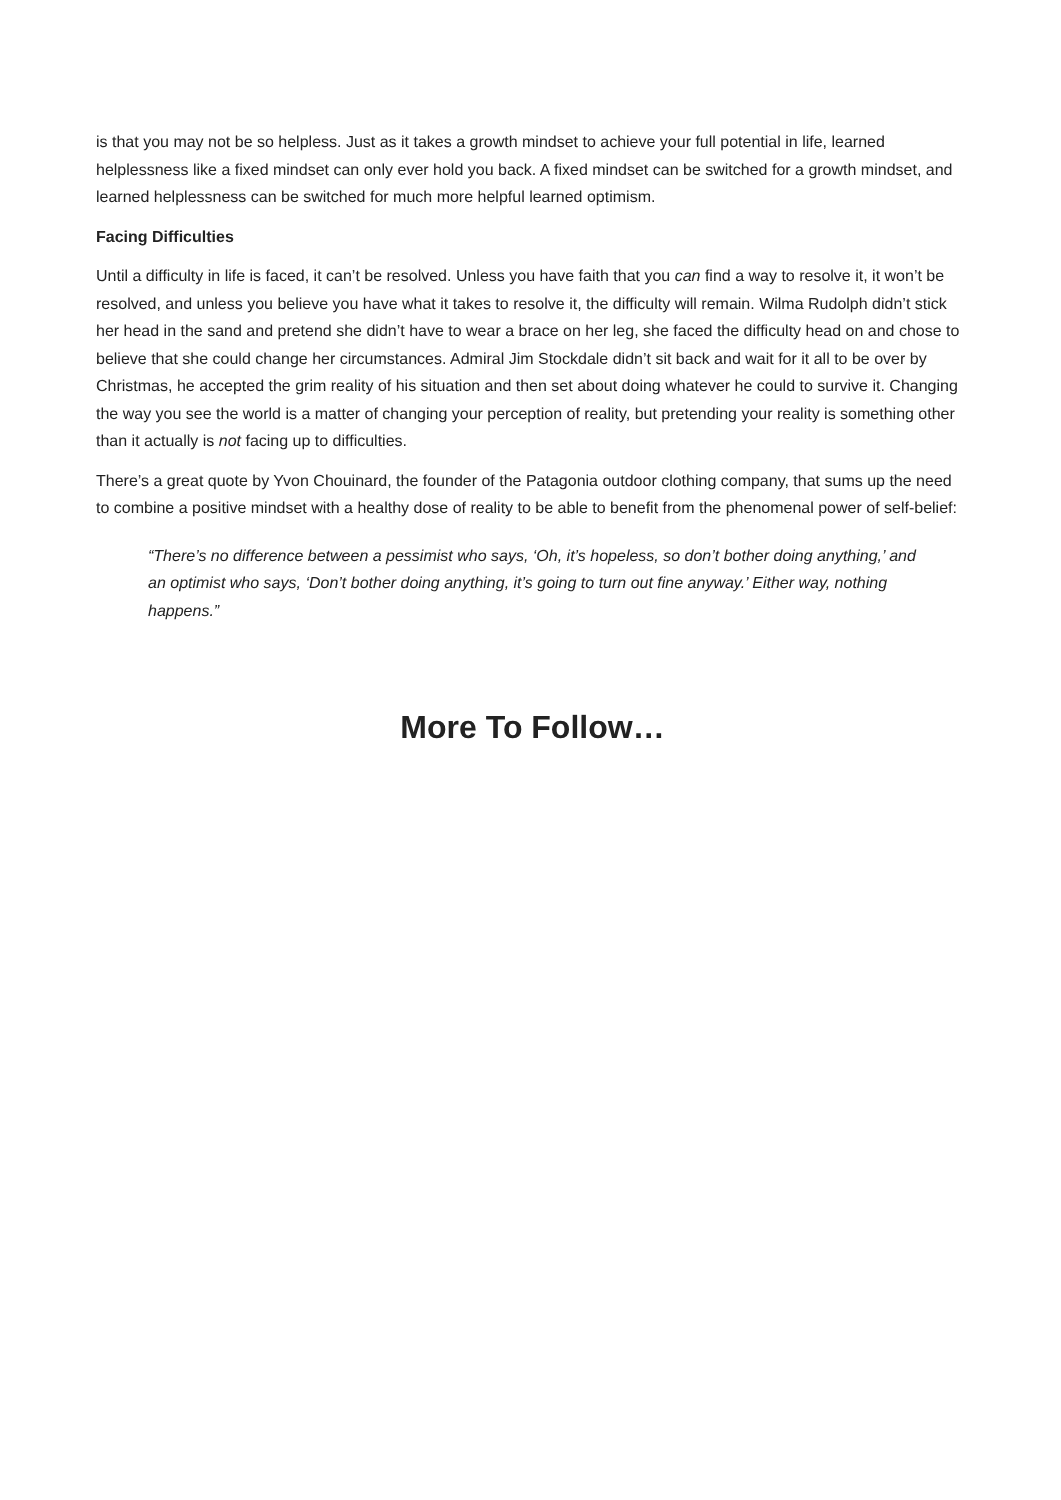is that you may not be so helpless. Just as it takes a growth mindset to achieve your full potential in life, learned helplessness like a fixed mindset can only ever hold you back. A fixed mindset can be switched for a growth mindset, and learned helplessness can be switched for much more helpful learned optimism.
Facing Difficulties
Until a difficulty in life is faced, it can’t be resolved. Unless you have faith that you can find a way to resolve it, it won’t be resolved, and unless you believe you have what it takes to resolve it, the difficulty will remain. Wilma Rudolph didn’t stick her head in the sand and pretend she didn’t have to wear a brace on her leg, she faced the difficulty head on and chose to believe that she could change her circumstances. Admiral Jim Stockdale didn’t sit back and wait for it all to be over by Christmas, he accepted the grim reality of his situation and then set about doing whatever he could to survive it. Changing the way you see the world is a matter of changing your perception of reality, but pretending your reality is something other than it actually is not facing up to difficulties.
There’s a great quote by Yvon Chouinard, the founder of the Patagonia outdoor clothing company, that sums up the need to combine a positive mindset with a healthy dose of reality to be able to benefit from the phenomenal power of self-belief:
“There’s no difference between a pessimist who says, ‘Oh, it’s hopeless, so don’t bother doing anything,’ and an optimist who says, ‘Don’t bother doing anything, it’s going to turn out fine anyway.’ Either way, nothing happens.”
More To Follow…